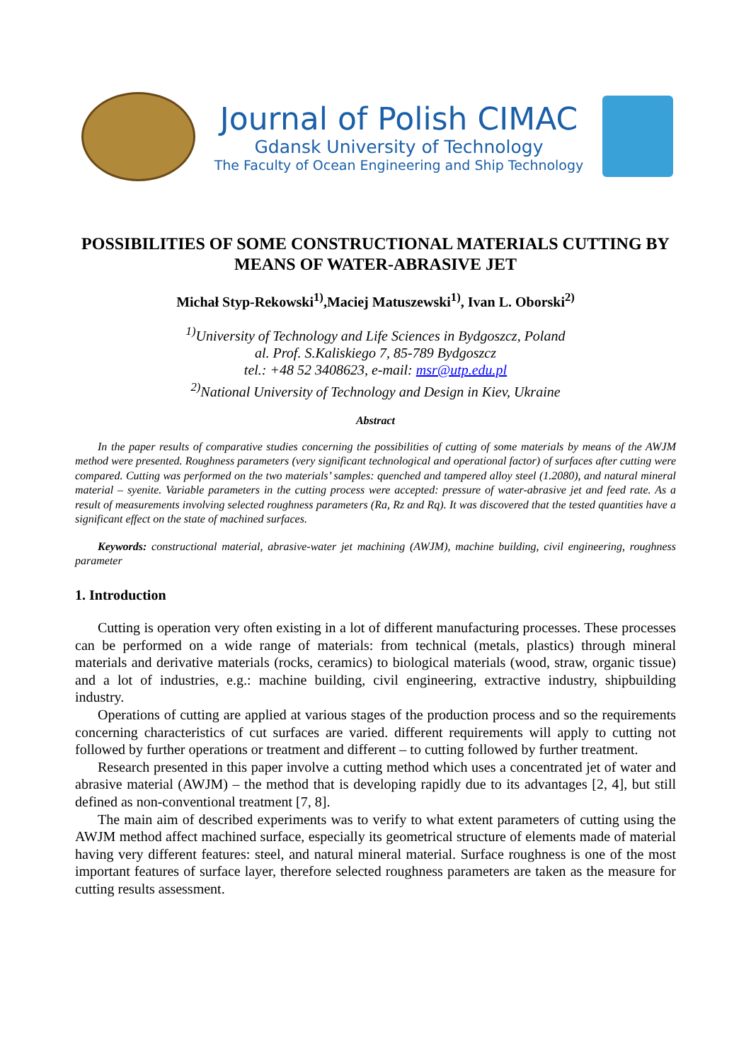Journal of Polish CIMAC
Gdansk University of Technology
The Faculty of Ocean Engineering and Ship Technology
POSSIBILITIES OF SOME CONSTRUCTIONAL MATERIALS CUTTING BY MEANS OF WATER-ABRASIVE JET
Michał Styp-Rekowski<sup>1)</sup>,Maciej Matuszewski<sup>1)</sup>, Ivan L. Oborski<sup>2)</sup>
<sup>1)</sup> University of Technology and Life Sciences in Bydgoszcz, Poland
al. Prof. S.Kaliskiego 7, 85-789 Bydgoszcz
tel.: +48 52 3408623, e-mail: msr@utp.edu.pl
<sup>2)</sup> National University of Technology and Design in Kiev, Ukraine
Abstract
In the paper results of comparative studies concerning the possibilities of cutting of some materials by means of the AWJM method were presented. Roughness parameters (very significant technological and operational factor) of surfaces after cutting were compared. Cutting was performed on the two materials’ samples: quenched and tampered alloy steel (1.2080), and natural mineral material – syenite. Variable parameters in the cutting process were accepted: pressure of water-abrasive jet and feed rate. As a result of measurements involving selected roughness parameters (Ra, Rz and Rq). It was discovered that the tested quantities have a significant effect on the state of machined surfaces.
Keywords: constructional material, abrasive-water jet machining (AWJM), machine building, civil engineering, roughness parameter
1. Introduction
Cutting is operation very often existing in a lot of different manufacturing processes. These processes can be performed on a wide range of materials: from technical (metals, plastics) through mineral materials and derivative materials (rocks, ceramics) to biological materials (wood, straw, organic tissue) and a lot of industries, e.g.: machine building, civil engineering, extractive industry, shipbuilding industry.
Operations of cutting are applied at various stages of the production process and so the requirements concerning characteristics of cut surfaces are varied. different requirements will apply to cutting not followed by further operations or treatment and different – to cutting followed by further treatment.
Research presented in this paper involve a cutting method which uses a concentrated jet of water and abrasive material (AWJM) – the method that is developing rapidly due to its advantages [2, 4], but still defined as non-conventional treatment [7, 8].
The main aim of described experiments was to verify to what extent parameters of cutting using the AWJM method affect machined surface, especially its geometrical structure of elements made of material having very different features: steel, and natural mineral material. Surface roughness is one of the most important features of surface layer, therefore selected roughness parameters are taken as the measure for cutting results assessment.